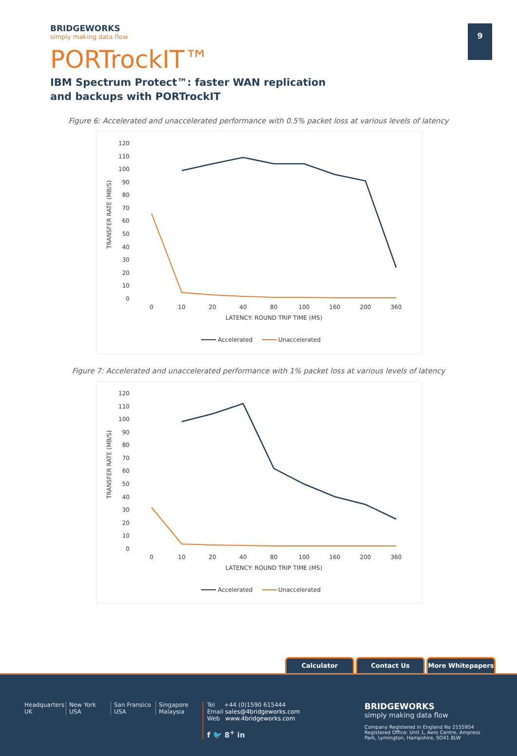9
BRIDGEWORKS
simply making data flow
PORTrockIT™
IBM Spectrum Protect™: faster WAN replication
and backups with PORTrockIT
Figure 6: Accelerated and unaccelerated performance with 0.5% packet loss at various levels of latency
TRANSFER RATE (MB/S)
120
110
100
90
80
70
60
50
40
30
20
10
0
0
10
20
40
80
100
160
200
360
LATENCY: ROUND TRIP TIME (MS)
Accelerated
Unaccelerated
Figure 7: Accelerated and unaccelerated performance with 1% packet loss at various levels of latency
TRANSFER RATE (MB/S)
120
110
100
90
80
70
60
50
40
30
20
10
0
0
10
20
40
80
100
160
200
360
LATENCY: ROUND TRIP TIME (MS)
Accelerated
Unaccelerated
Calculator Contact Us More Whitepapers
Headquarters
UK
New York
USA
San Fransico
USA
Singapore
Malaysia
Tel +44 (0)1590 615444
Email sales@4bridgeworks.com
Web www.4bridgeworks.com
f 🐦 8<sup>+</sup> in
BRIDGEWORKS
simply making data flow
Company Registered in England No 2155954
Registered Office: Unit 1, Aero Centre, Ampress
Park, Lymington, Hampshire, SO41 8LW